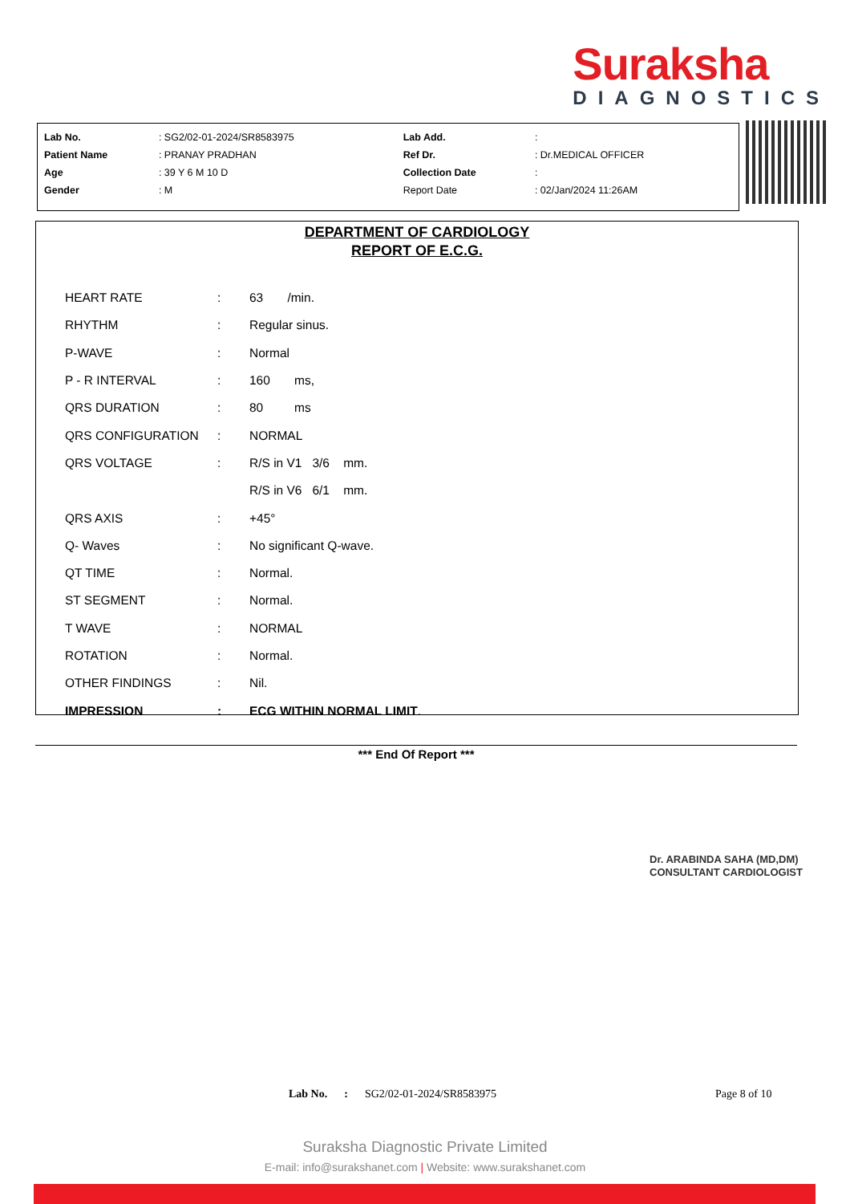Suraksha
DIAGNOSTICS
| Lab No. | : SG2/02-01-2024/SR8583975 | Lab Add. | : |
| Patient Name | : PRANAY PRADHAN | Ref Dr. | : Dr.MEDICAL OFFICER |
| Age | : 39 Y 6 M 10 D | Collection Date | : |
| Gender | : M | Report Date | : 02/Jan/2024 11:26AM |
DEPARTMENT OF CARDIOLOGY
REPORT OF E.C.G.
| HEART RATE | : | 63 /min. |
| RHYTHM | : | Regular sinus. |
| P-WAVE | : | Normal |
| P - R INTERVAL | : | 160 ms, |
| QRS DURATION | : | 80 ms |
| QRS CONFIGURATION | : | NORMAL |
| QRS VOLTAGE | : | R/S in V1 3/6 mm. |
| | | R/S in V6 6/1 mm. |
| QRS AXIS | : | +45° |
| Q- Waves | : | No significant Q-wave. |
| QT TIME | : | Normal. |
| ST SEGMENT | : | Normal. |
| T WAVE | : | NORMAL |
| ROTATION | : | Normal. |
| OTHER FINDINGS | : | Nil. |
| IMPRESSION | : | ECG WITHIN NORMAL LIMIT . |
*** End Of Report ***
Dr. ARABINDA SAHA (MD,DM)
CONSULTANT CARDIOLOGIST
Lab No. : SG2/02-01-2024/SR8583975 Page 8 of 10
Suraksha Diagnostic Private Limited
E-mail: info@surakshanet.com | Website: www.surakshanet.com